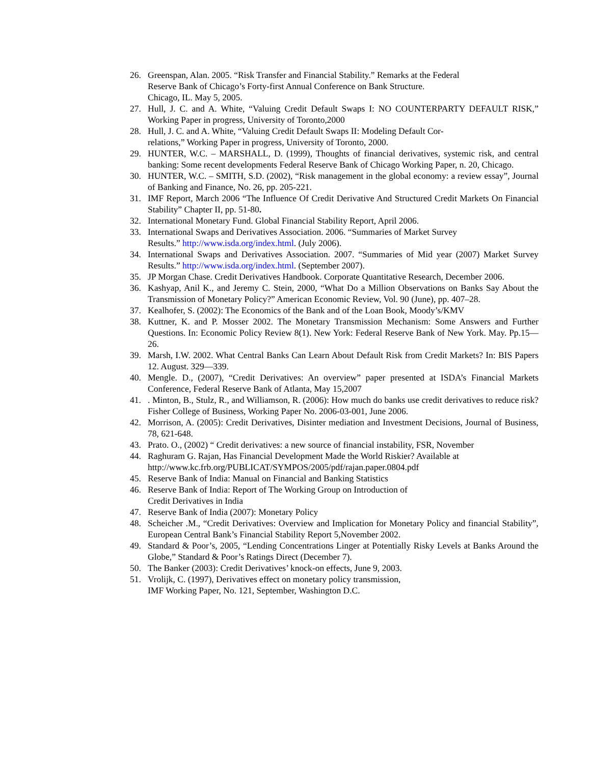26. Greenspan, Alan. 2005. “Risk Transfer and Financial Stability.” Remarks at the Federal
Reserve Bank of Chicago’s Forty-first Annual Conference on Bank Structure.
Chicago, IL. May 5, 2005.
27. Hull, J. C. and A. White, “Valuing Credit Default Swaps I: NO COUNTERPARTY DEFAULT RISK,” Working Paper in progress, University of Toronto,2000
28. Hull, J. C. and A. White, “Valuing Credit Default Swaps II: Modeling Default Cor-
relations,” Working Paper in progress, University of Toronto, 2000.
29. HUNTER, W.C. – MARSHALL, D. (1999), Thoughts of financial derivatives, systemic risk, and central banking: Some recent developments Federal Reserve Bank of Chicago Working Paper, n. 20, Chicago.
30. HUNTER, W.C. – SMITH, S.D. (2002), “Risk management in the global economy: a review essay”, Journal of Banking and Finance, No. 26, pp. 205-221.
31. IMF Report, March 2006 “The Influence Of Credit Derivative And Structured Credit Markets On Financial Stability” Chapter II, pp. 51-80.
32. International Monetary Fund. Global Financial Stability Report, April 2006.
33. International Swaps and Derivatives Association. 2006. “Summaries of Market Survey
Results.” http://www.isda.org/index.html. (July 2006).
34. International Swaps and Derivatives Association. 2007. “Summaries of Mid year (2007) Market Survey Results.” http://www.isda.org/index.html. (September 2007).
35. JP Morgan Chase. Credit Derivatives Handbook. Corporate Quantitative Research, December 2006.
36. Kashyap, Anil K., and Jeremy C. Stein, 2000, “What Do a Million Observations on Banks Say About the Transmission of Monetary Policy?” American Economic Review, Vol. 90 (June), pp. 407–28.
37. Kealhofer, S. (2002): The Economics of the Bank and of the Loan Book, Moody’s/KMV
38. Kuttner, K. and P. Mosser 2002. The Monetary Transmission Mechanism: Some Answers and Further Questions. In: Economic Policy Review 8(1). New York: Federal Reserve Bank of New York. May. Pp.15—26.
39. Marsh, I.W. 2002. What Central Banks Can Learn About Default Risk from Credit Markets? In: BIS Papers 12. August. 329—339.
40. Mengle. D., (2007), “Credit Derivatives: An overview” paper presented at ISDA’s Financial Markets Conference, Federal Reserve Bank of Atlanta, May 15,2007
41.. Minton, B., Stulz, R., and Williamson, R. (2006): How much do banks use credit derivatives to reduce risk? Fisher College of Business, Working Paper No. 2006-03-001, June 2006.
42. Morrison, A. (2005): Credit Derivatives, Disinter mediation and Investment Decisions, Journal of Business, 78, 621-648.
43. Prato. O., (2002) “ Credit derivatives: a new source of financial instability, FSR, November
44. Raghuram G. Rajan, Has Financial Development Made the World Riskier? Available at
http://www.kc.frb.org/PUBLICAT/SYMPOS/2005/pdf/rajan.paper.0804.pdf
45. Reserve Bank of India: Manual on Financial and Banking Statistics
46. Reserve Bank of India: Report of The Working Group on Introduction of
Credit Derivatives in India
47. Reserve Bank of India (2007): Monetary Policy
48. Scheicher .M., “Credit Derivatives: Overview and Implication for Monetary Policy and financial Stability”, European Central Bank’s Financial Stability Report 5,November 2002.
49. Standard & Poor’s, 2005, “Lending Concentrations Linger at Potentially Risky Levels at Banks Around the Globe,” Standard & Poor’s Ratings Direct (December 7).
50. The Banker (2003): Credit Derivatives’ knock-on effects, June 9, 2003.
51. Vrolijk, C. (1997), Derivatives effect on monetary policy transmission,
IMF Working Paper, No. 121, September, Washington D.C.